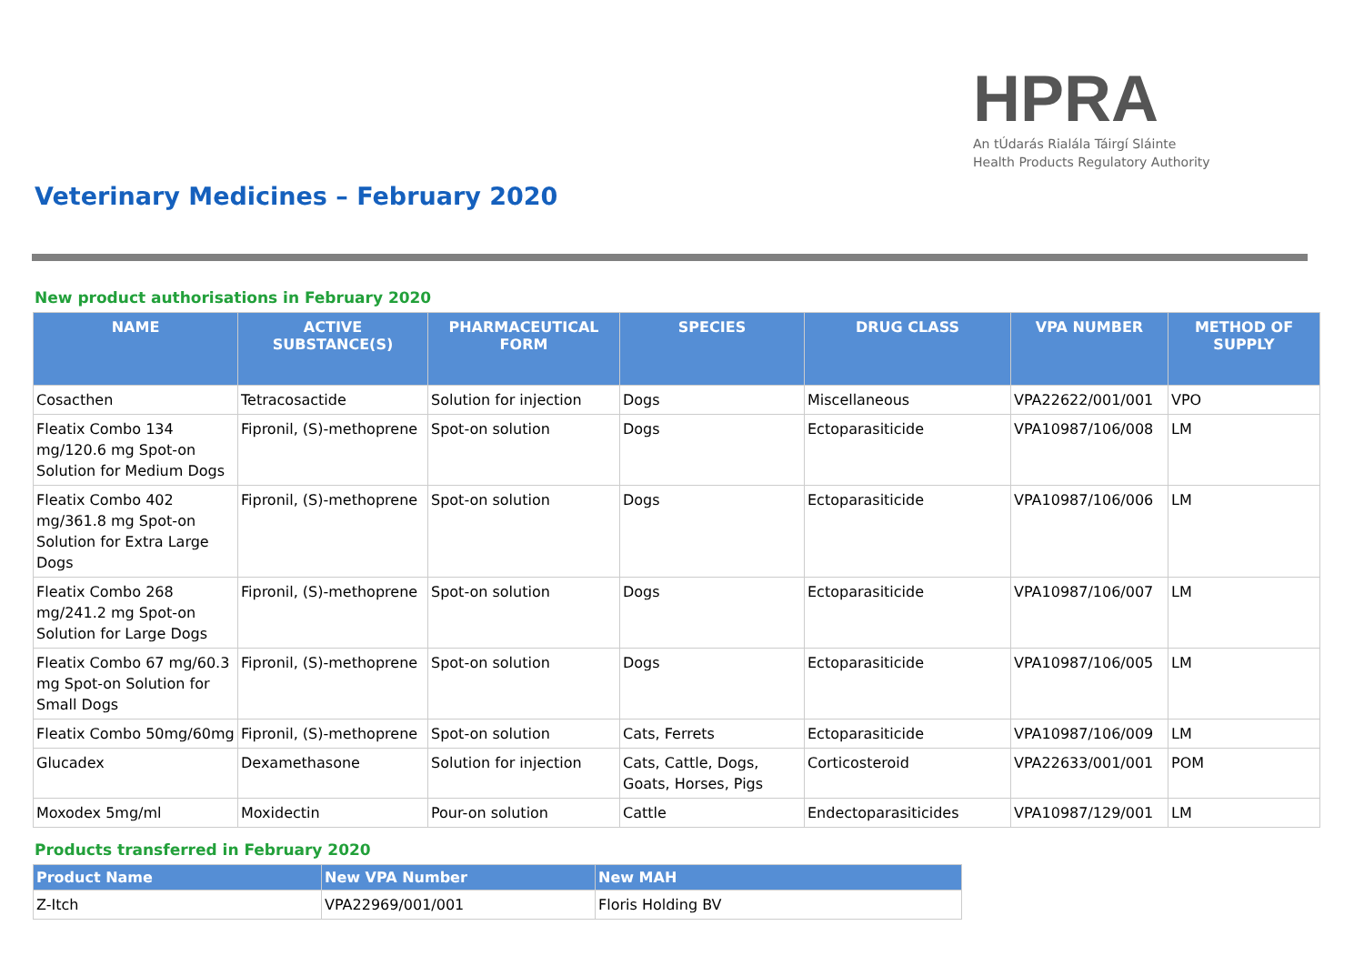HPRA
An tÚdarás Rialála Táirgí Sláinte
Health Products Regulatory Authority
Veterinary Medicines – February 2020
New product authorisations in February 2020
| NAME | ACTIVE SUBSTANCE(S) | PHARMACEUTICAL FORM | SPECIES | DRUG CLASS | VPA NUMBER | METHOD OF SUPPLY |
| --- | --- | --- | --- | --- | --- | --- |
| Cosacthen | Tetracosactide | Solution for injection | Dogs | Miscellaneous | VPA22622/001/001 | VPO |
| Fleatix Combo 134 mg/120.6 mg Spot-on Solution for Medium Dogs | Fipronil, (S)-methoprene | Spot-on solution | Dogs | Ectoparasiticide | VPA10987/106/008 | LM |
| Fleatix Combo 402 mg/361.8 mg Spot-on Solution for Extra Large Dogs | Fipronil, (S)-methoprene | Spot-on solution | Dogs | Ectoparasiticide | VPA10987/106/006 | LM |
| Fleatix Combo 268 mg/241.2 mg Spot-on Solution for Large Dogs | Fipronil, (S)-methoprene | Spot-on solution | Dogs | Ectoparasiticide | VPA10987/106/007 | LM |
| Fleatix Combo 67 mg/60.3 mg Spot-on Solution for Small Dogs | Fipronil, (S)-methoprene | Spot-on solution | Dogs | Ectoparasiticide | VPA10987/106/005 | LM |
| Fleatix Combo 50mg/60mg | Fipronil, (S)-methoprene | Spot-on solution | Cats, Ferrets | Ectoparasiticide | VPA10987/106/009 | LM |
| Glucadex | Dexamethasone | Solution for injection | Cats, Cattle, Dogs, Goats, Horses, Pigs | Corticosteroid | VPA22633/001/001 | POM |
| Moxodex 5mg/ml | Moxidectin | Pour-on solution | Cattle | Endectoparasiticides | VPA10987/129/001 | LM |
Products transferred in February 2020
| Product Name | New VPA Number | New MAH |
| --- | --- | --- |
| Z-Itch | VPA22969/001/001 | Floris Holding BV |